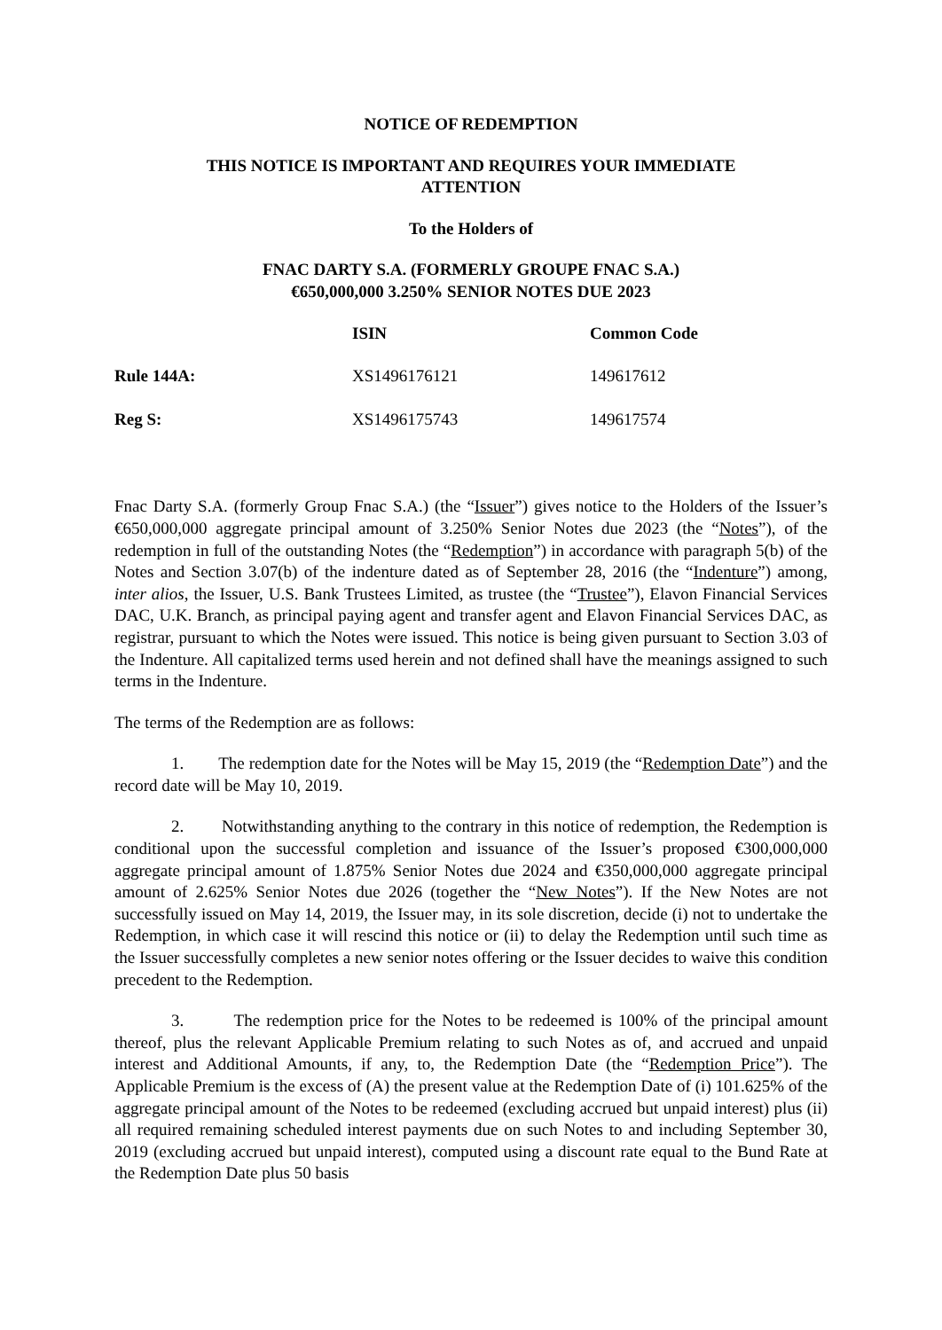NOTICE OF REDEMPTION
THIS NOTICE IS IMPORTANT AND REQUIRES YOUR IMMEDIATE
ATTENTION
To the Holders of
FNAC DARTY S.A. (FORMERLY GROUPE FNAC S.A.)
€650,000,000 3.250% SENIOR NOTES DUE 2023
| | ISIN | Common Code |
| --- | --- | --- |
| Rule 144A: | XS1496176121 | 149617612 |
| Reg S: | XS1496175743 | 149617574 |
Fnac Darty S.A. (formerly Group Fnac S.A.) (the “Issuer”) gives notice to the Holders of the Issuer’s €650,000,000 aggregate principal amount of 3.250% Senior Notes due 2023 (the “Notes”), of the redemption in full of the outstanding Notes (the “Redemption”) in accordance with paragraph 5(b) of the Notes and Section 3.07(b) of the indenture dated as of September 28, 2016 (the “Indenture”) among, inter alios, the Issuer, U.S. Bank Trustees Limited, as trustee (the “Trustee”), Elavon Financial Services DAC, U.K. Branch, as principal paying agent and transfer agent and Elavon Financial Services DAC, as registrar, pursuant to which the Notes were issued. This notice is being given pursuant to Section 3.03 of the Indenture. All capitalized terms used herein and not defined shall have the meanings assigned to such terms in the Indenture.
The terms of the Redemption are as follows:
1. The redemption date for the Notes will be May 15, 2019 (the “Redemption Date”) and the record date will be May 10, 2019.
2. Notwithstanding anything to the contrary in this notice of redemption, the Redemption is conditional upon the successful completion and issuance of the Issuer’s proposed €300,000,000 aggregate principal amount of 1.875% Senior Notes due 2024 and €350,000,000 aggregate principal amount of 2.625% Senior Notes due 2026 (together the “New Notes”). If the New Notes are not successfully issued on May 14, 2019, the Issuer may, in its sole discretion, decide (i) not to undertake the Redemption, in which case it will rescind this notice or (ii) to delay the Redemption until such time as the Issuer successfully completes a new senior notes offering or the Issuer decides to waive this condition precedent to the Redemption.
3. The redemption price for the Notes to be redeemed is 100% of the principal amount thereof, plus the relevant Applicable Premium relating to such Notes as of, and accrued and unpaid interest and Additional Amounts, if any, to, the Redemption Date (the “Redemption Price”). The Applicable Premium is the excess of (A) the present value at the Redemption Date of (i) 101.625% of the aggregate principal amount of the Notes to be redeemed (excluding accrued but unpaid interest) plus (ii) all required remaining scheduled interest payments due on such Notes to and including September 30, 2019 (excluding accrued but unpaid interest), computed using a discount rate equal to the Bund Rate at the Redemption Date plus 50 basis